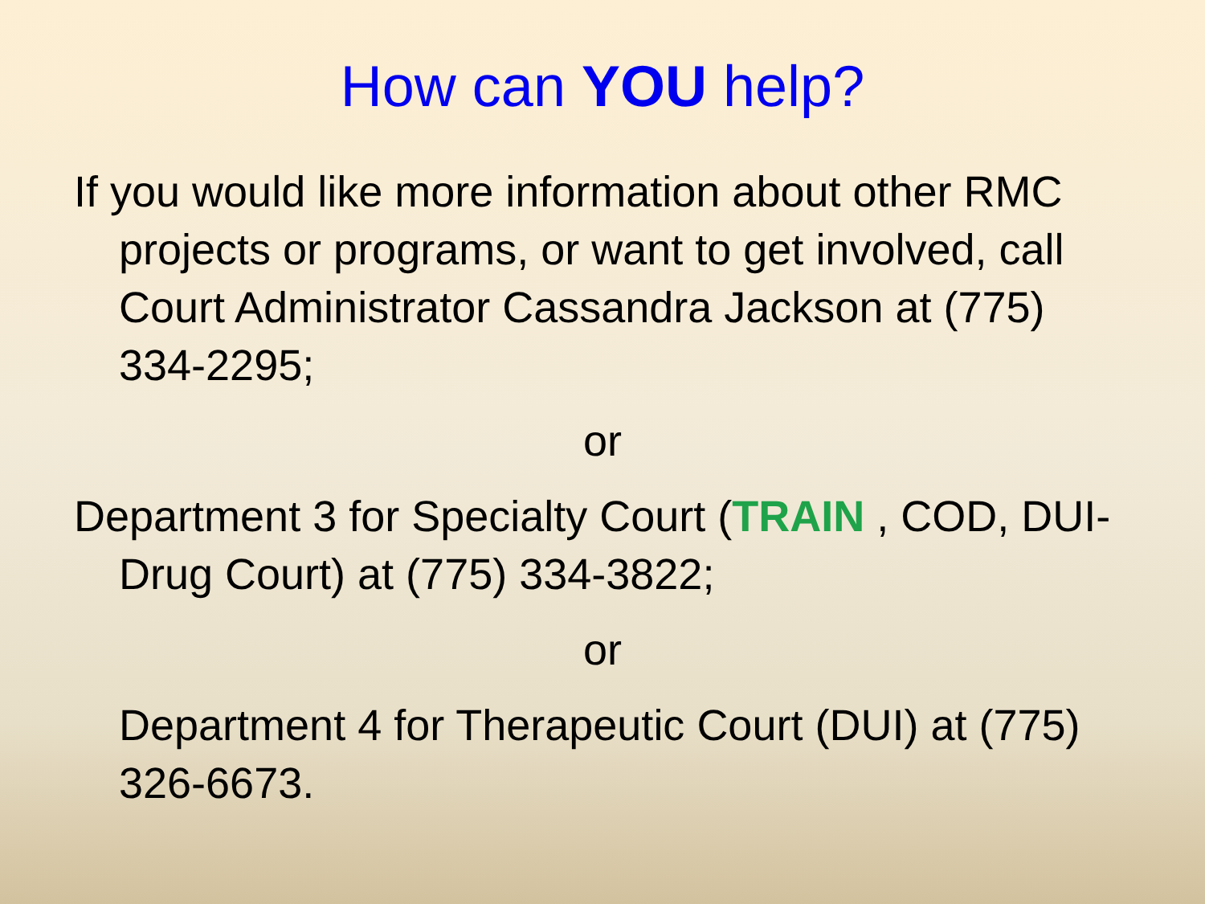How can YOU help?
If you would like more information about other RMC projects or programs, or want to get involved, call Court Administrator Cassandra Jackson at (775) 334-2295;
or
Department 3 for Specialty Court (TRAIN , COD, DUI-Drug Court) at (775) 334-3822;
or
Department 4 for Therapeutic Court (DUI) at (775) 326-6673.